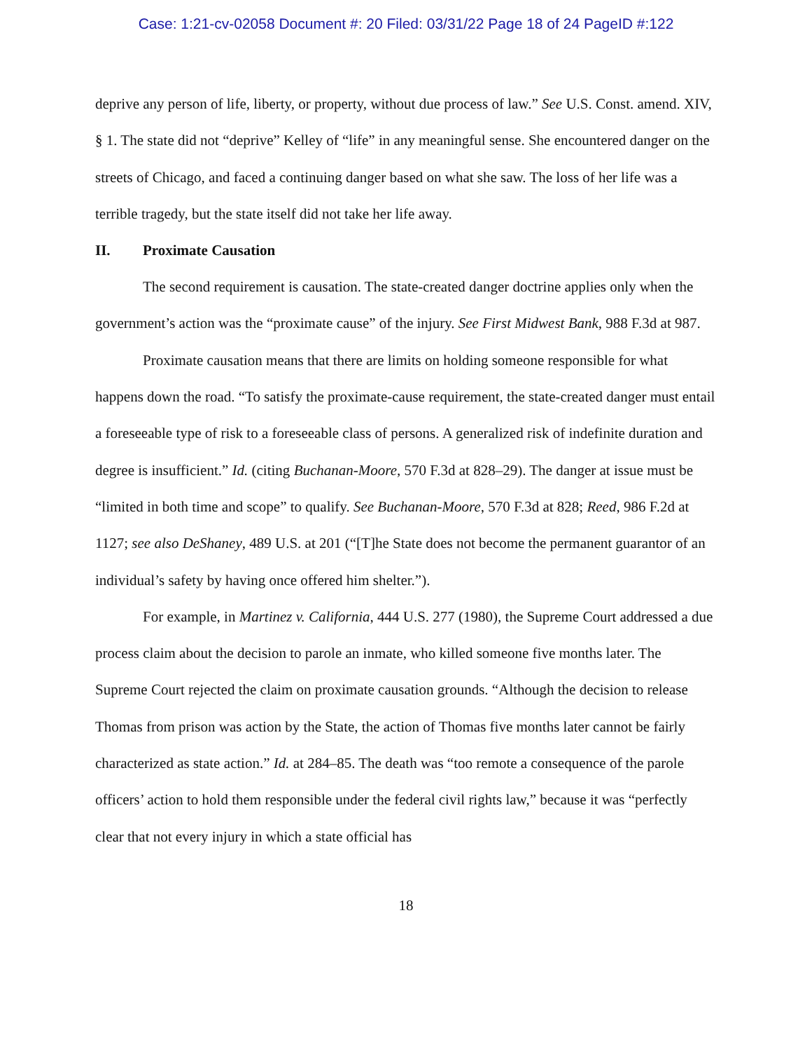Case: 1:21-cv-02058 Document #: 20 Filed: 03/31/22 Page 18 of 24 PageID #:122
deprive any person of life, liberty, or property, without due process of law.” See U.S. Const. amend. XIV, § 1. The state did not “deprive” Kelley of “life” in any meaningful sense. She encountered danger on the streets of Chicago, and faced a continuing danger based on what she saw. The loss of her life was a terrible tragedy, but the state itself did not take her life away.
II. Proximate Causation
The second requirement is causation. The state-created danger doctrine applies only when the government’s action was the “proximate cause” of the injury. See First Midwest Bank, 988 F.3d at 987.
Proximate causation means that there are limits on holding someone responsible for what happens down the road. “To satisfy the proximate-cause requirement, the state-created danger must entail a foreseeable type of risk to a foreseeable class of persons. A generalized risk of indefinite duration and degree is insufficient.” Id. (citing Buchanan-Moore, 570 F.3d at 828–29). The danger at issue must be “limited in both time and scope” to qualify. See Buchanan-Moore, 570 F.3d at 828; Reed, 986 F.2d at 1127; see also DeShaney, 489 U.S. at 201 (“[T]he State does not become the permanent guarantor of an individual’s safety by having once offered him shelter.”).
For example, in Martinez v. California, 444 U.S. 277 (1980), the Supreme Court addressed a due process claim about the decision to parole an inmate, who killed someone five months later. The Supreme Court rejected the claim on proximate causation grounds. “Although the decision to release Thomas from prison was action by the State, the action of Thomas five months later cannot be fairly characterized as state action.” Id. at 284–85. The death was “too remote a consequence of the parole officers’ action to hold them responsible under the federal civil rights law,” because it was “perfectly clear that not every injury in which a state official has
18